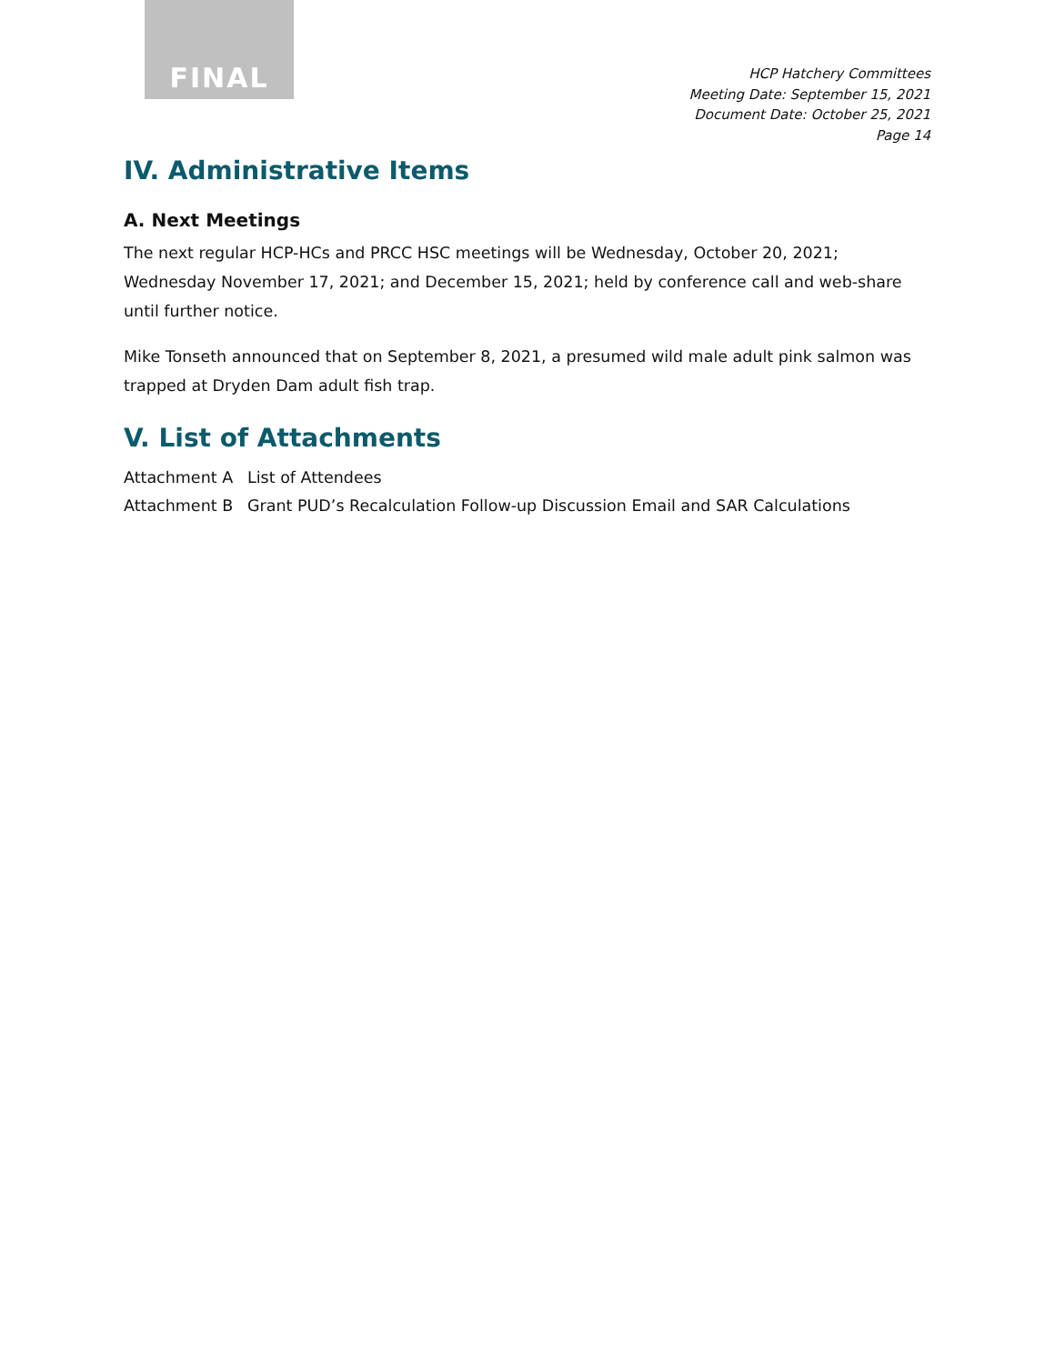FINAL
HCP Hatchery Committees
Meeting Date: September 15, 2021
Document Date: October 25, 2021
Page 14
IV. Administrative Items
A. Next Meetings
The next regular HCP-HCs and PRCC HSC meetings will be Wednesday, October 20, 2021; Wednesday November 17, 2021; and December 15, 2021; held by conference call and web-share until further notice.
Mike Tonseth announced that on September 8, 2021, a presumed wild male adult pink salmon was trapped at Dryden Dam adult fish trap.
V. List of Attachments
Attachment A List of Attendees
Attachment B Grant PUD’s Recalculation Follow-up Discussion Email and SAR Calculations